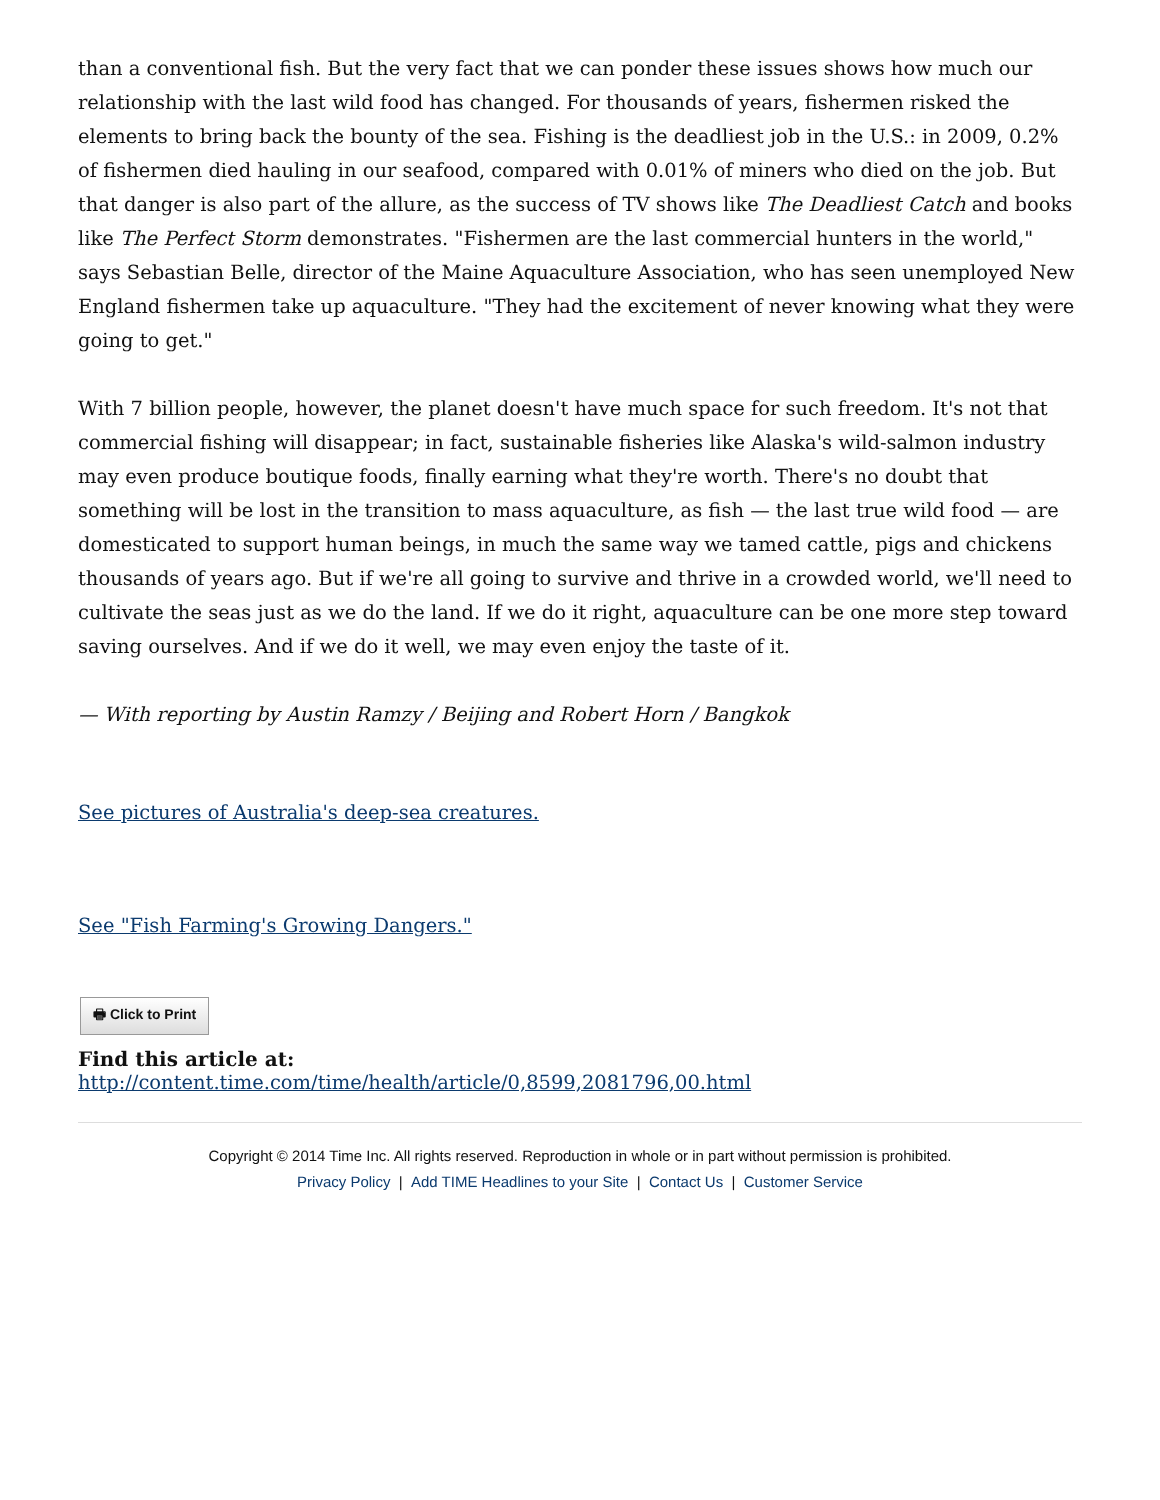than a conventional fish. But the very fact that we can ponder these issues shows how much our relationship with the last wild food has changed. For thousands of years, fishermen risked the elements to bring back the bounty of the sea. Fishing is the deadliest job in the U.S.: in 2009, 0.2% of fishermen died hauling in our seafood, compared with 0.01% of miners who died on the job. But that danger is also part of the allure, as the success of TV shows like The Deadliest Catch and books like The Perfect Storm demonstrates. "Fishermen are the last commercial hunters in the world," says Sebastian Belle, director of the Maine Aquaculture Association, who has seen unemployed New England fishermen take up aquaculture. "They had the excitement of never knowing what they were going to get."
With 7 billion people, however, the planet doesn't have much space for such freedom. It's not that commercial fishing will disappear; in fact, sustainable fisheries like Alaska's wild-salmon industry may even produce boutique foods, finally earning what they're worth. There's no doubt that something will be lost in the transition to mass aquaculture, as fish — the last true wild food — are domesticated to support human beings, in much the same way we tamed cattle, pigs and chickens thousands of years ago. But if we're all going to survive and thrive in a crowded world, we'll need to cultivate the seas just as we do the land. If we do it right, aquaculture can be one more step toward saving ourselves. And if we do it well, we may even enjoy the taste of it.
— With reporting by Austin Ramzy / Beijing and Robert Horn / Bangkok
See pictures of Australia's deep-sea creatures.
See "Fish Farming's Growing Dangers."
🖶 Click to Print
Find this article at:
http://content.time.com/time/health/article/0,8599,2081796,00.html
Copyright © 2014 Time Inc. All rights reserved. Reproduction in whole or in part without permission is prohibited.
Privacy Policy | Add TIME Headlines to your Site | Contact Us | Customer Service